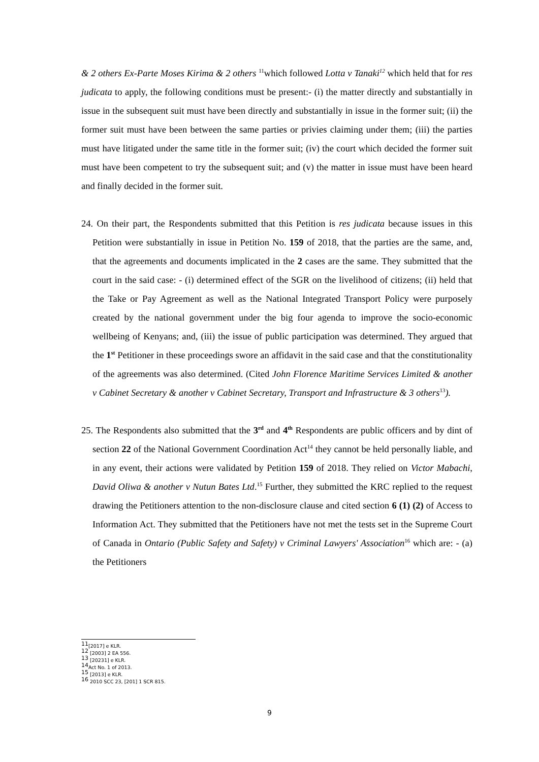& 2 others Ex-Parte Moses Kirima & 2 others <sup>11</sup>which followed Lotta v Tanaki<sup>12</sup> which held that for res judicata to apply, the following conditions must be present:- (i) the matter directly and substantially in issue in the subsequent suit must have been directly and substantially in issue in the former suit; (ii) the former suit must have been between the same parties or privies claiming under them; (iii) the parties must have litigated under the same title in the former suit; (iv) the court which decided the former suit must have been competent to try the subsequent suit; and (v) the matter in issue must have been heard and finally decided in the former suit.
24. On their part, the Respondents submitted that this Petition is res judicata because issues in this Petition were substantially in issue in Petition No. 159 of 2018, that the parties are the same, and, that the agreements and documents implicated in the 2 cases are the same. They submitted that the court in the said case: - (i) determined effect of the SGR on the livelihood of citizens; (ii) held that the Take or Pay Agreement as well as the National Integrated Transport Policy were purposely created by the national government under the big four agenda to improve the socio-economic wellbeing of Kenyans; and, (iii) the issue of public participation was determined. They argued that the 1<sup>st</sup> Petitioner in these proceedings swore an affidavit in the said case and that the constitutionality of the agreements was also determined. (Cited John Florence Maritime Services Limited & another v Cabinet Secretary & another v Cabinet Secretary, Transport and Infrastructure & 3 others<sup>13</sup>).
25. The Respondents also submitted that the 3<sup>rd</sup> and 4<sup>th</sup> Respondents are public officers and by dint of section 22 of the National Government Coordination Act<sup>14</sup> they cannot be held personally liable, and in any event, their actions were validated by Petition 159 of 2018. They relied on Victor Mabachi, David Oliwa & another v Nutun Bates Ltd.<sup>15</sup> Further, they submitted the KRC replied to the request drawing the Petitioners attention to the non-disclosure clause and cited section 6 (1) (2) of Access to Information Act. They submitted that the Petitioners have not met the tests set in the Supreme Court of Canada in Ontario (Public Safety and Safety) v Criminal Lawyers' Association<sup>16</sup> which are: - (a) the Petitioners
<sup>11</sup> [2017] e KLR.
<sup>12</sup> [2003] 2 EA 556.
<sup>13</sup> [20231] e KLR.
<sup>14</sup> Act No. 1 of 2013.
<sup>15</sup> [2013] e KLR.
<sup>16</sup> 2010 SCC 23, [201] 1 SCR 815.
9